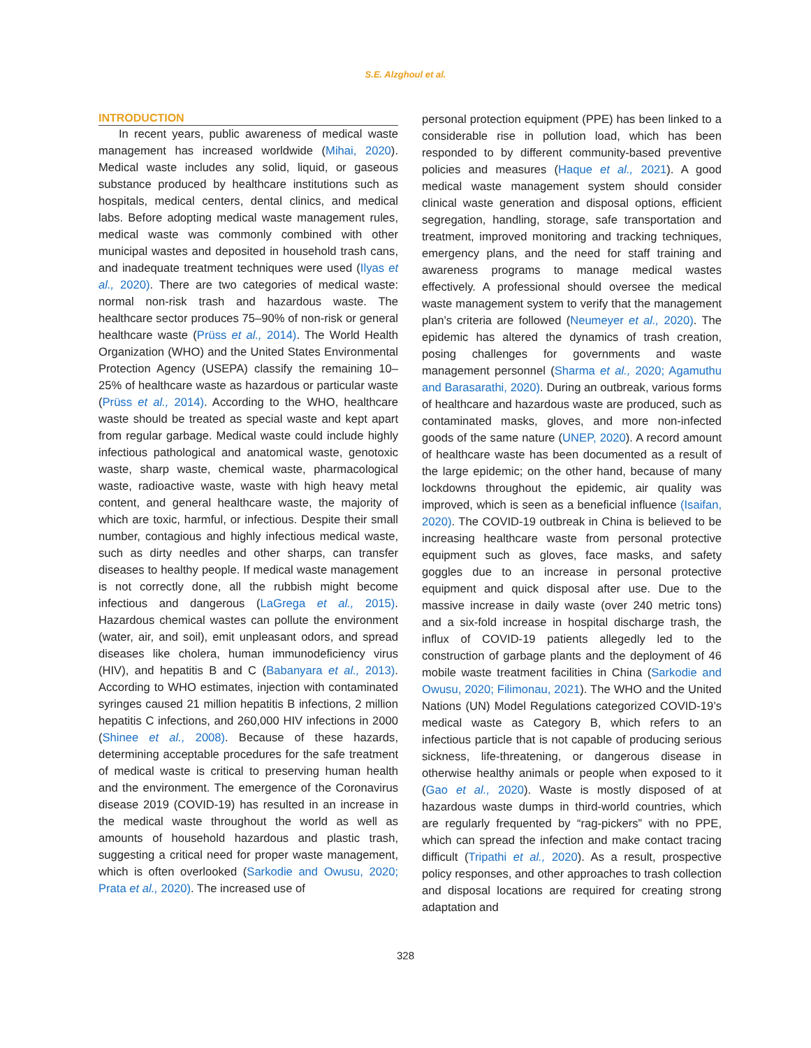S.E. Alzghoul et al.
INTRODUCTION
In recent years, public awareness of medical waste management has increased worldwide (Mihai, 2020). Medical waste includes any solid, liquid, or gaseous substance produced by healthcare institutions such as hospitals, medical centers, dental clinics, and medical labs. Before adopting medical waste management rules, medical waste was commonly combined with other municipal wastes and deposited in household trash cans, and inadequate treatment techniques were used (Ilyas et al., 2020). There are two categories of medical waste: normal non-risk trash and hazardous waste. The healthcare sector produces 75–90% of non-risk or general healthcare waste (Prüss et al., 2014). The World Health Organization (WHO) and the United States Environmental Protection Agency (USEPA) classify the remaining 10–25% of healthcare waste as hazardous or particular waste (Prüss et al., 2014). According to the WHO, healthcare waste should be treated as special waste and kept apart from regular garbage. Medical waste could include highly infectious pathological and anatomical waste, genotoxic waste, sharp waste, chemical waste, pharmacological waste, radioactive waste, waste with high heavy metal content, and general healthcare waste, the majority of which are toxic, harmful, or infectious. Despite their small number, contagious and highly infectious medical waste, such as dirty needles and other sharps, can transfer diseases to healthy people. If medical waste management is not correctly done, all the rubbish might become infectious and dangerous (LaGrega et al., 2015). Hazardous chemical wastes can pollute the environment (water, air, and soil), emit unpleasant odors, and spread diseases like cholera, human immunodeficiency virus (HIV), and hepatitis B and C (Babanyara et al., 2013). According to WHO estimates, injection with contaminated syringes caused 21 million hepatitis B infections, 2 million hepatitis C infections, and 260,000 HIV infections in 2000 (Shinee et al., 2008). Because of these hazards, determining acceptable procedures for the safe treatment of medical waste is critical to preserving human health and the environment. The emergence of the Coronavirus disease 2019 (COVID-19) has resulted in an increase in the medical waste throughout the world as well as amounts of household hazardous and plastic trash, suggesting a critical need for proper waste management, which is often overlooked (Sarkodie and Owusu, 2020; Prata et al., 2020). The increased use of
personal protection equipment (PPE) has been linked to a considerable rise in pollution load, which has been responded to by different community-based preventive policies and measures (Haque et al., 2021). A good medical waste management system should consider clinical waste generation and disposal options, efficient segregation, handling, storage, safe transportation and treatment, improved monitoring and tracking techniques, emergency plans, and the need for staff training and awareness programs to manage medical wastes effectively. A professional should oversee the medical waste management system to verify that the management plan’s criteria are followed (Neumeyer et al., 2020). The epidemic has altered the dynamics of trash creation, posing challenges for governments and waste management personnel (Sharma et al., 2020; Agamuthu and Barasarathi, 2020). During an outbreak, various forms of healthcare and hazardous waste are produced, such as contaminated masks, gloves, and more non-infected goods of the same nature (UNEP, 2020). A record amount of healthcare waste has been documented as a result of the large epidemic; on the other hand, because of many lockdowns throughout the epidemic, air quality was improved, which is seen as a beneficial influence (Isaifan, 2020). The COVID-19 outbreak in China is believed to be increasing healthcare waste from personal protective equipment such as gloves, face masks, and safety goggles due to an increase in personal protective equipment and quick disposal after use. Due to the massive increase in daily waste (over 240 metric tons) and a six-fold increase in hospital discharge trash, the influx of COVID-19 patients allegedly led to the construction of garbage plants and the deployment of 46 mobile waste treatment facilities in China (Sarkodie and Owusu, 2020; Filimonau, 2021). The WHO and the United Nations (UN) Model Regulations categorized COVID-19’s medical waste as Category B, which refers to an infectious particle that is not capable of producing serious sickness, life-threatening, or dangerous disease in otherwise healthy animals or people when exposed to it (Gao et al., 2020). Waste is mostly disposed of at hazardous waste dumps in third-world countries, which are regularly frequented by “rag-pickers” with no PPE, which can spread the infection and make contact tracing difficult (Tripathi et al., 2020). As a result, prospective policy responses, and other approaches to trash collection and disposal locations are required for creating strong adaptation and
328